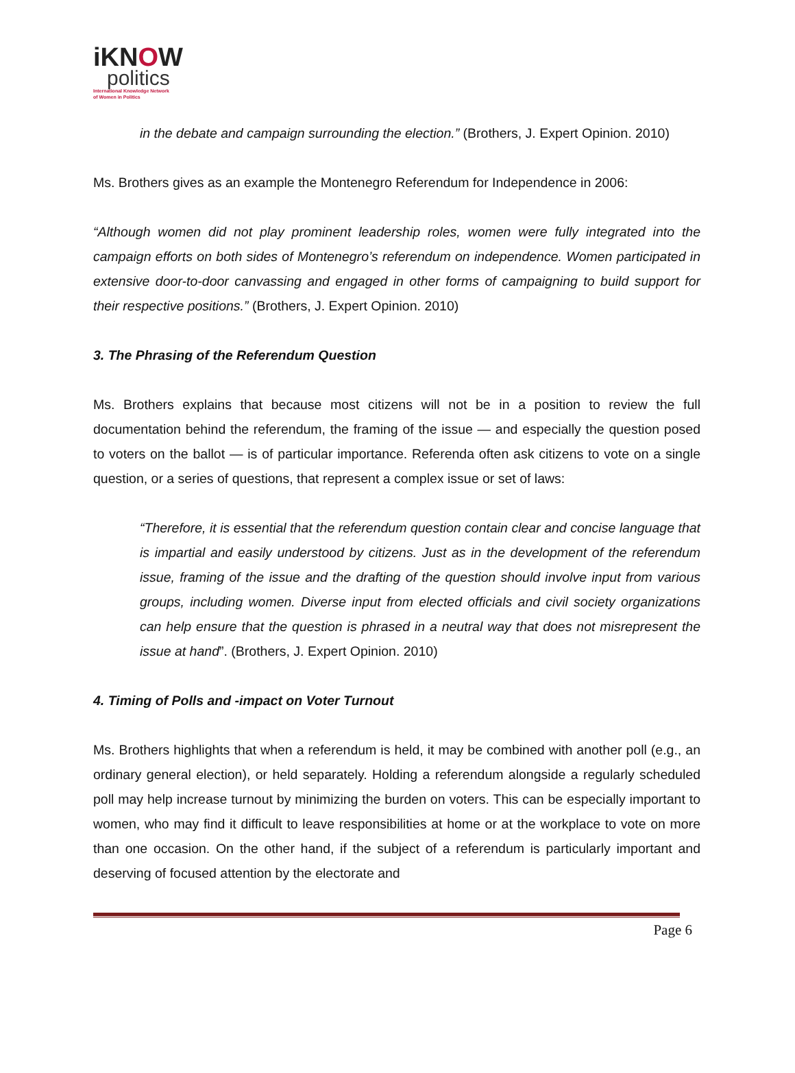iKNOW
politics
International Knowledge Network
of Women in Politics
in the debate and campaign surrounding the election.” (Brothers, J. Expert Opinion. 2010)
Ms. Brothers gives as an example the Montenegro Referendum for Independence in 2006:
“Although women did not play prominent leadership roles, women were fully integrated into the campaign efforts on both sides of Montenegro’s referendum on independence. Women participated in extensive door-to-door canvassing and engaged in other forms of campaigning to build support for their respective positions.” (Brothers, J. Expert Opinion. 2010)
3. The Phrasing of the Referendum Question
Ms. Brothers explains that because most citizens will not be in a position to review the full documentation behind the referendum, the framing of the issue — and especially the question posed to voters on the ballot — is of particular importance. Referenda often ask citizens to vote on a single question, or a series of questions, that represent a complex issue or set of laws:
“Therefore, it is essential that the referendum question contain clear and concise language that is impartial and easily understood by citizens. Just as in the development of the referendum issue, framing of the issue and the drafting of the question should involve input from various groups, including women. Diverse input from elected officials and civil society organizations can help ensure that the question is phrased in a neutral way that does not misrepresent the issue at hand”. (Brothers, J. Expert Opinion. 2010)
4. Timing of Polls and -impact on Voter Turnout
Ms. Brothers highlights that when a referendum is held, it may be combined with another poll (e.g., an ordinary general election), or held separately. Holding a referendum alongside a regularly scheduled poll may help increase turnout by minimizing the burden on voters. This can be especially important to women, who may find it difficult to leave responsibilities at home or at the workplace to vote on more than one occasion. On the other hand, if the subject of a referendum is particularly important and deserving of focused attention by the electorate and
Page 6